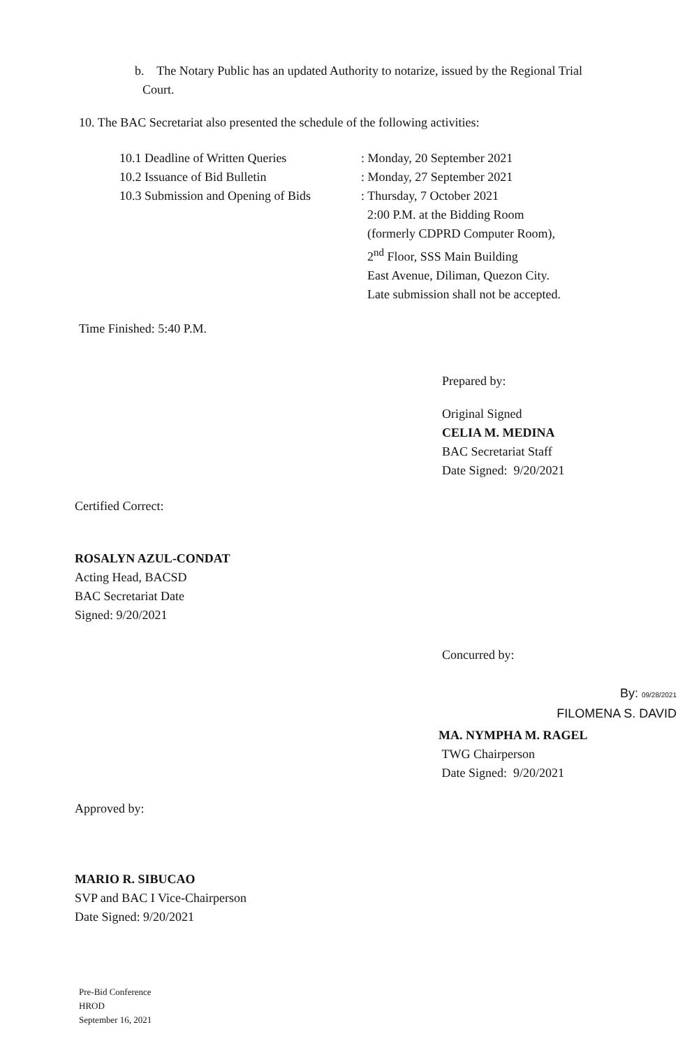b. The Notary Public has an updated Authority to notarize, issued by the Regional Trial
Court.
10. The BAC Secretariat also presented the schedule of the following activities:
10.1 Deadline of Written Queries
10.2 Issuance of Bid Bulletin
10.3 Submission and Opening of Bids
: Monday, 20 September 2021
: Monday, 27 September 2021
: Thursday, 7 October 2021
2:00 P.M. at the Bidding Room
(formerly CDPRD Computer Room),
2<sup>nd</sup> Floor, SSS Main Building
East Avenue, Diliman, Quezon City.
Late submission shall not be accepted.
Time Finished: 5:40 P.M.
Prepared by:
Original Signed
CELIA M. MEDINA
BAC Secretariat Staff
Date Signed: 9/20/2021
Certified Correct:
ROSALYN AZUL-CONDAT
Acting Head, BACSD
BAC Secretariat Date
Signed: 9/20/2021
Concurred by:
By: 09/28/2021
FILOMENA S. DAVID
MA. NYMPHA M. RAGEL
TWG Chairperson
Date Signed: 9/20/2021
Approved by:
MARIO R. SIBUCAO
SVP and BAC I Vice-Chairperson
Date Signed: 9/20/2021
Pre-Bid Conference
HROD
September 16, 2021